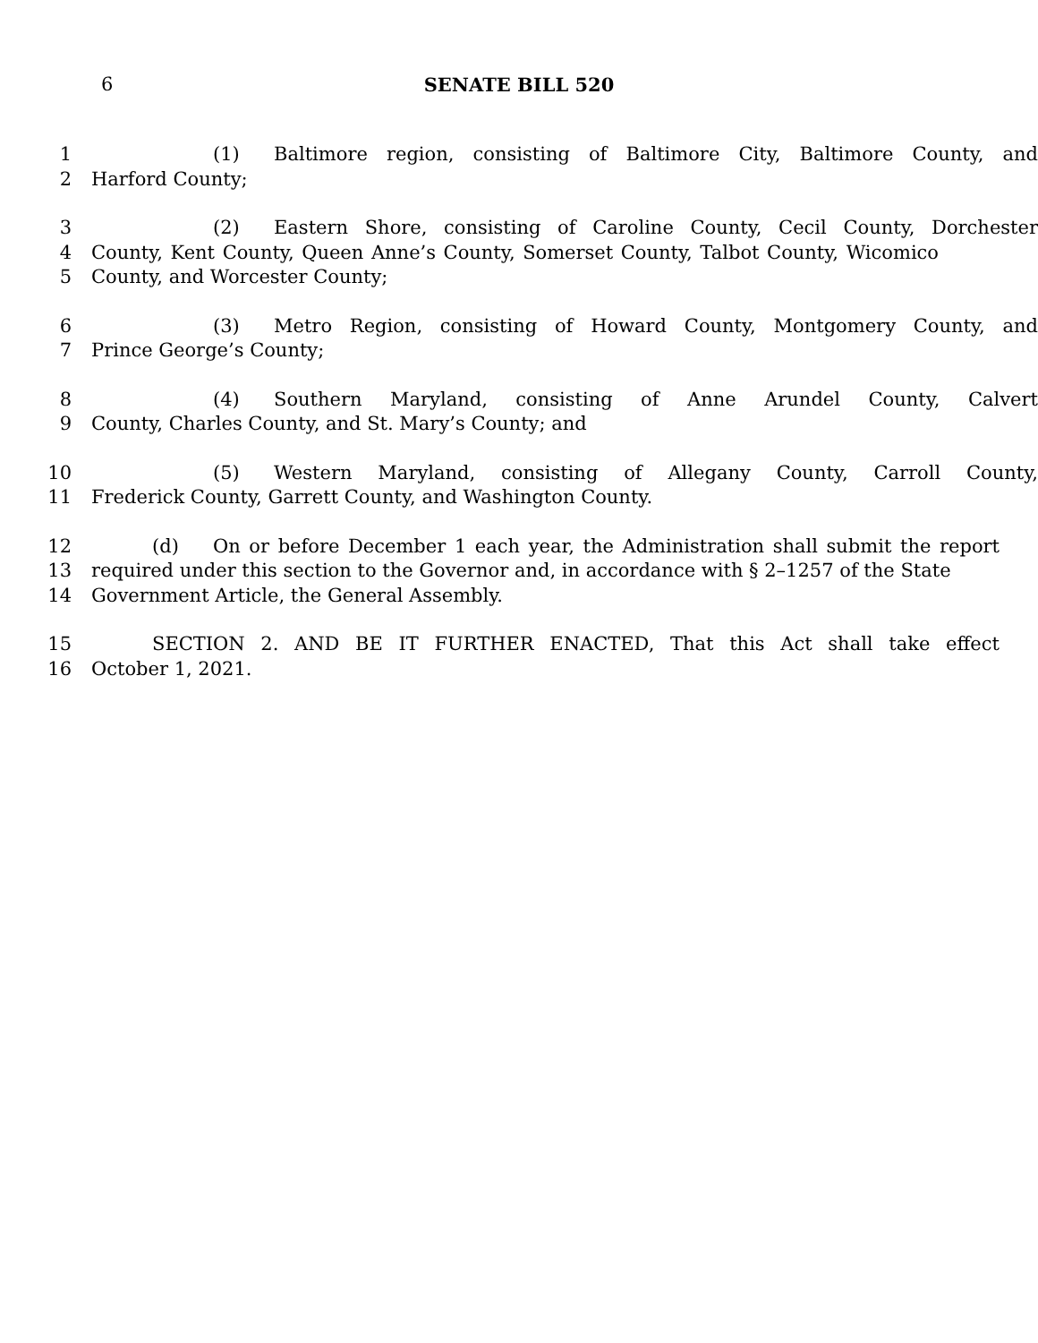6 SENATE BILL 520
1 (1) Baltimore region, consisting of Baltimore City, Baltimore County, and
2 Harford County;
3 (2) Eastern Shore, consisting of Caroline County, Cecil County, Dorchester
4 County, Kent County, Queen Anne’s County, Somerset County, Talbot County, Wicomico
5 County, and Worcester County;
6 (3) Metro Region, consisting of Howard County, Montgomery County, and
7 Prince George’s County;
8 (4) Southern Maryland, consisting of Anne Arundel County, Calvert
9 County, Charles County, and St. Mary’s County; and
10 (5) Western Maryland, consisting of Allegany County, Carroll County,
11 Frederick County, Garrett County, and Washington County.
12 (d) On or before December 1 each year, the Administration shall submit the report
13 required under this section to the Governor and, in accordance with § 2–1257 of the State
14 Government Article, the General Assembly.
15 SECTION 2. AND BE IT FURTHER ENACTED, That this Act shall take effect
16 October 1, 2021.